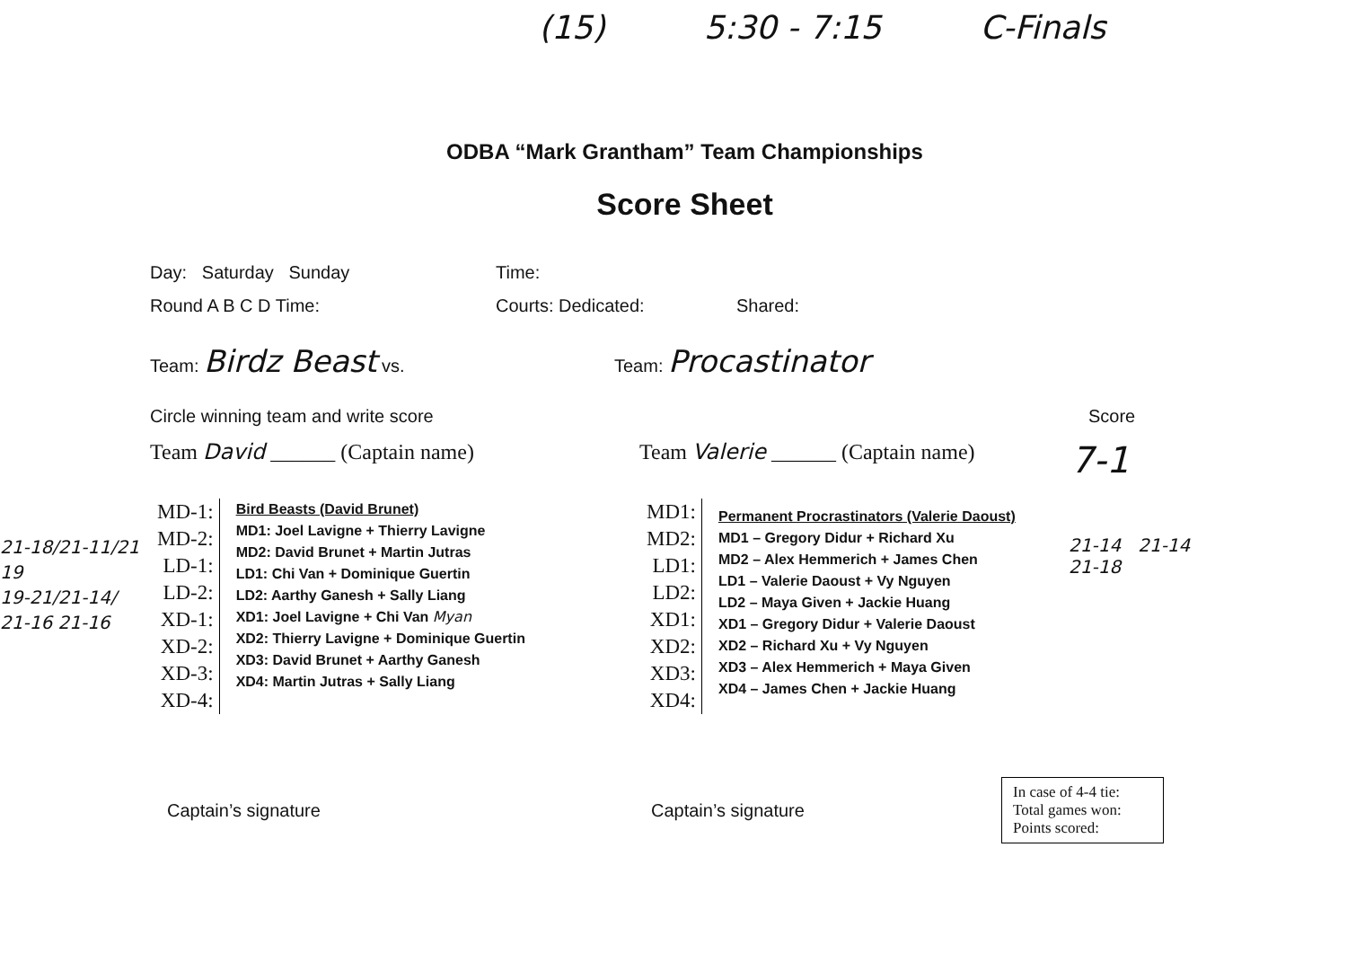(15) 5:30 - 7:15 C-Finals
ODBA “Mark Grantham” Team Championships
Score Sheet
Day: Saturday Sunday Time:
Round A B C D Time: Courts: Dedicated: Shared:
Team: Birdz Beast vs. Team: Procastinator
Circle winning team and write score Score
Team David ______ (Captain name) Team Valerie ______ (Captain name) 7-1
21-18/21-11/21
19
19-21/21-14/
21-16 21-16
MD-1:
MD-2:
LD-1:
LD-2:
XD-1:
XD-2:
XD-3:
XD-4:
Bird Beasts (David Brunet)
MD1: Joel Lavigne + Thierry Lavigne
MD2: David Brunet + Martin Jutras
LD1: Chi Van + Dominique Guertin
LD2: Aarthy Ganesh + Sally Liang
XD1: Joel Lavigne + Chi Van Myan
XD2: Thierry Lavigne + Dominique Guertin
XD3: David Brunet + Aarthy Ganesh
XD4: Martin Jutras + Sally Liang
MD1:
MD2:
LD1:
LD2:
XD1:
XD2:
XD3:
XD4:
Permanent Procrastinators (Valerie Daoust)
MD1 – Gregory Didur + Richard Xu
MD2 – Alex Hemmerich + James Chen
LD1 – Valerie Daoust + Vy Nguyen
LD2 – Maya Given + Jackie Huang
XD1 – Gregory Didur + Valerie Daoust
XD2 – Richard Xu + Vy Nguyen
XD3 – Alex Hemmerich + Maya Given
XD4 – James Chen + Jackie Huang
21-14 21-14
21-18
Captain’s signature Captain’s signature
In case of 4-4 tie:
Total games won:
Points scored: